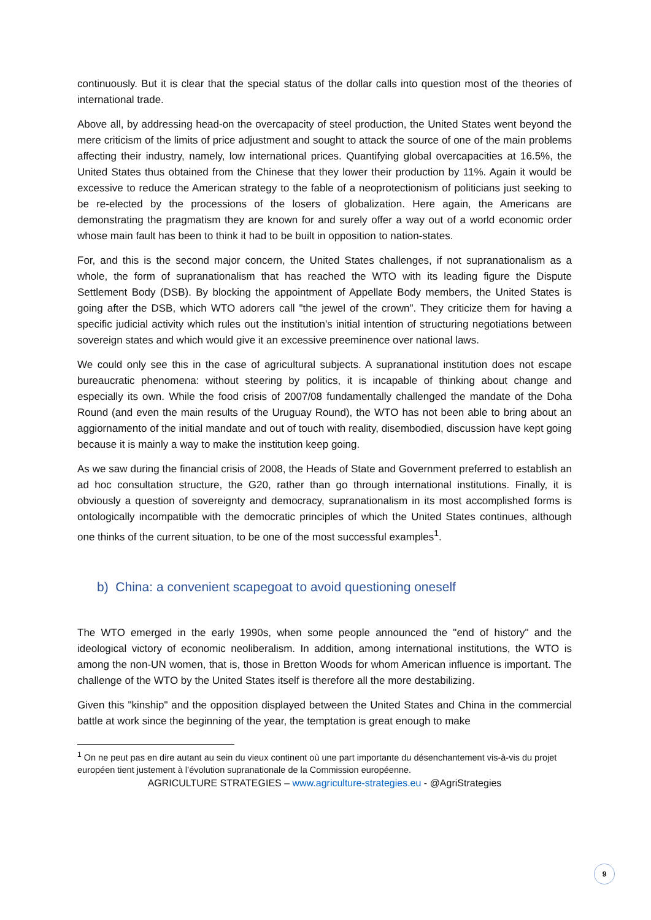continuously. But it is clear that the special status of the dollar calls into question most of the theories of international trade.
Above all, by addressing head-on the overcapacity of steel production, the United States went beyond the mere criticism of the limits of price adjustment and sought to attack the source of one of the main problems affecting their industry, namely, low international prices. Quantifying global overcapacities at 16.5%, the United States thus obtained from the Chinese that they lower their production by 11%. Again it would be excessive to reduce the American strategy to the fable of a neoprotectionism of politicians just seeking to be re-elected by the processions of the losers of globalization. Here again, the Americans are demonstrating the pragmatism they are known for and surely offer a way out of a world economic order whose main fault has been to think it had to be built in opposition to nation-states.
For, and this is the second major concern, the United States challenges, if not supranationalism as a whole, the form of supranationalism that has reached the WTO with its leading figure the Dispute Settlement Body (DSB). By blocking the appointment of Appellate Body members, the United States is going after the DSB, which WTO adorers call "the jewel of the crown". They criticize them for having a specific judicial activity which rules out the institution's initial intention of structuring negotiations between sovereign states and which would give it an excessive preeminence over national laws.
We could only see this in the case of agricultural subjects. A supranational institution does not escape bureaucratic phenomena: without steering by politics, it is incapable of thinking about change and especially its own. While the food crisis of 2007/08 fundamentally challenged the mandate of the Doha Round (and even the main results of the Uruguay Round), the WTO has not been able to bring about an aggiornamento of the initial mandate and out of touch with reality, disembodied, discussion have kept going because it is mainly a way to make the institution keep going.
As we saw during the financial crisis of 2008, the Heads of State and Government preferred to establish an ad hoc consultation structure, the G20, rather than go through international institutions. Finally, it is obviously a question of sovereignty and democracy, supranationalism in its most accomplished forms is ontologically incompatible with the democratic principles of which the United States continues, although one thinks of the current situation, to be one of the most successful examples<sup>1</sup>.
b) China: a convenient scapegoat to avoid questioning oneself
The WTO emerged in the early 1990s, when some people announced the "end of history" and the ideological victory of economic neoliberalism. In addition, among international institutions, the WTO is among the non-UN women, that is, those in Bretton Woods for whom American influence is important. The challenge of the WTO by the United States itself is therefore all the more destabilizing.
Given this "kinship" and the opposition displayed between the United States and China in the commercial battle at work since the beginning of the year, the temptation is great enough to make
<sup>1</sup> On ne peut pas en dire autant au sein du vieux continent où une part importante du désenchantement vis-à-vis du projet européen tient justement à l’évolution supranationale de la Commission européenne.
AGRICULTURE STRATEGIES – www.agriculture-strategies.eu - @AgriStrategies
9